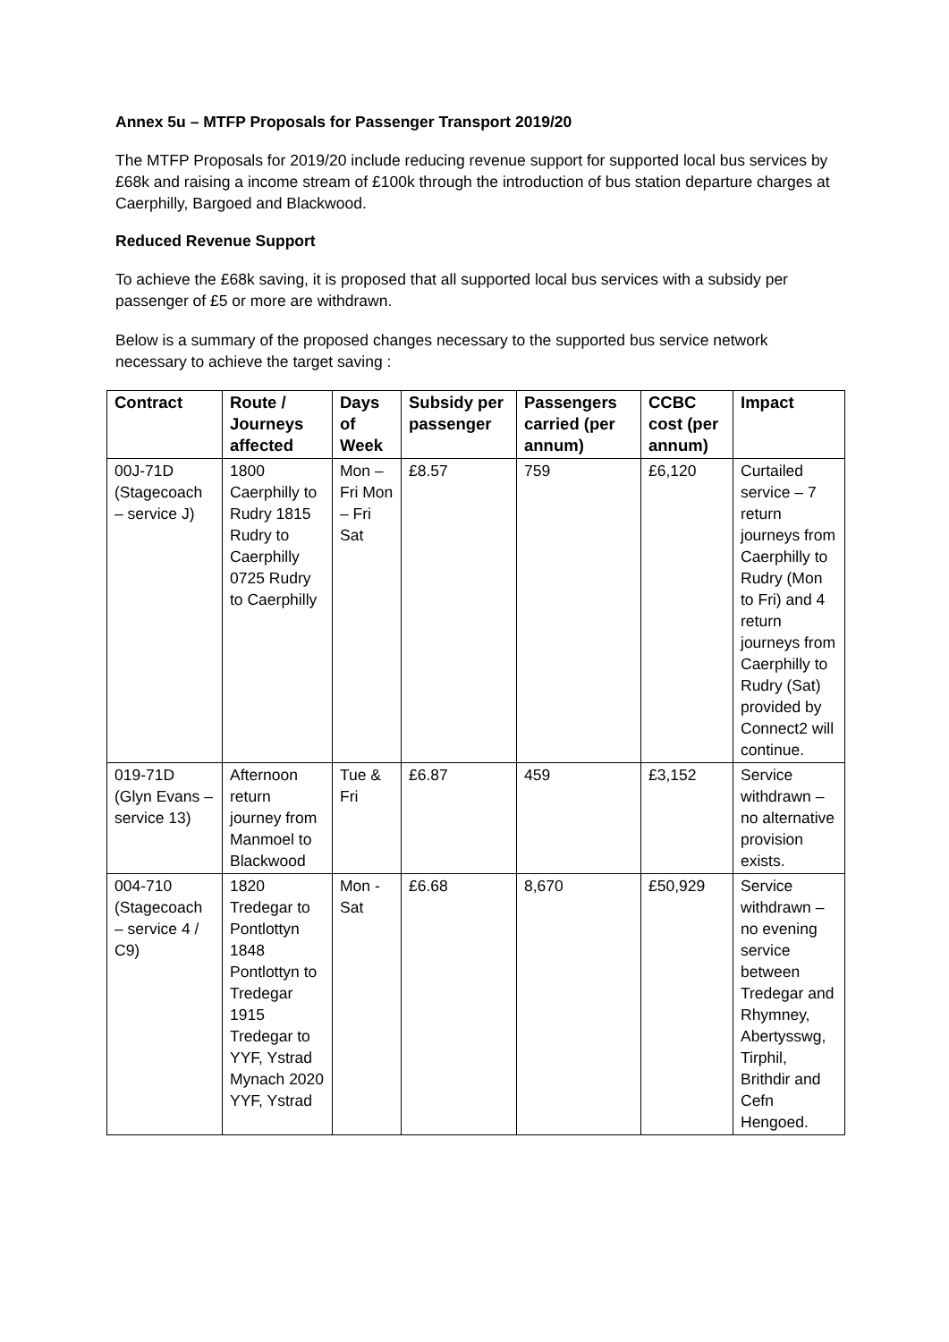Annex 5u – MTFP Proposals for Passenger Transport 2019/20
The MTFP Proposals for 2019/20 include reducing revenue support for supported local bus services by £68k and raising a income stream of £100k through the introduction of bus station departure charges at Caerphilly, Bargoed and Blackwood.
Reduced Revenue Support
To achieve the £68k saving, it is proposed that all supported local bus services with a subsidy per passenger of £5 or more are withdrawn.
Below is a summary of the proposed changes necessary to the supported bus service network necessary to achieve the target saving :
| Contract | Route / Journeys affected | Days of Week | Subsidy per passenger | Passengers carried (per annum) | CCBC cost (per annum) | Impact |
| --- | --- | --- | --- | --- | --- | --- |
| 00J-71D (Stagecoach – service J) | 1800 Caerphilly to Rudry 1815 Rudry to Caerphilly 0725 Rudry to Caerphilly | Mon – Fri Mon – Fri Sat | £8.57 | 759 | £6,120 | Curtailed service – 7 return journeys from Caerphilly to Rudry (Mon to Fri) and 4 return journeys from Caerphilly to Rudry (Sat) provided by Connect2 will continue. |
| 019-71D (Glyn Evans – service 13) | Afternoon return journey from Manmoel to Blackwood | Tue & Fri | £6.87 | 459 | £3,152 | Service withdrawn – no alternative provision exists. |
| 004-710 (Stagecoach – service 4 / C9) | 1820 Tredegar to Pontlottyn 1848 Pontlottyn to Tredegar 1915 Tredegar to YYF, Ystrad Mynach 2020 YYF, Ystrad | Mon - Sat | £6.68 | 8,670 | £50,929 | Service withdrawn – no evening service between Tredegar and Rhymney, Abertysswg, Tirphil, Brithdir and Cefn Hengoed. |